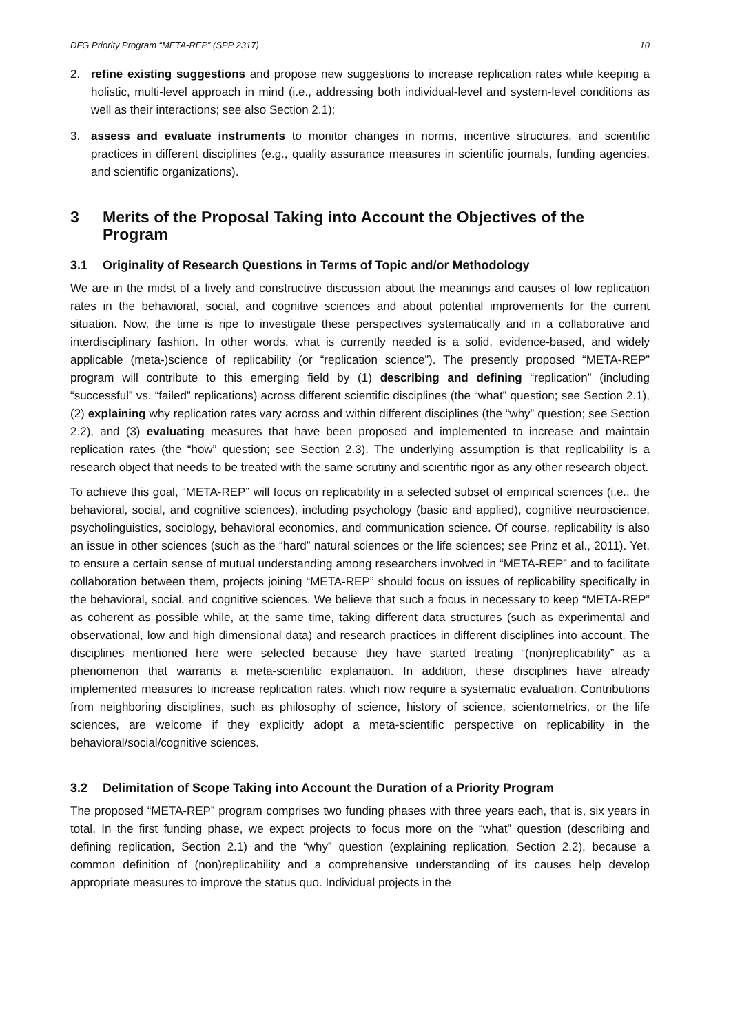DFG Priority Program “META-REP” (SPP 2317) 10
2. refine existing suggestions and propose new suggestions to increase replication rates while keeping a holistic, multi-level approach in mind (i.e., addressing both individual-level and system-level conditions as well as their interactions; see also Section 2.1);
3. assess and evaluate instruments to monitor changes in norms, incentive structures, and scientific practices in different disciplines (e.g., quality assurance measures in scientific journals, funding agencies, and scientific organizations).
3 Merits of the Proposal Taking into Account the Objectives of the Program
3.1 Originality of Research Questions in Terms of Topic and/or Methodology
We are in the midst of a lively and constructive discussion about the meanings and causes of low replication rates in the behavioral, social, and cognitive sciences and about potential improvements for the current situation. Now, the time is ripe to investigate these perspectives systematically and in a collaborative and interdisciplinary fashion. In other words, what is currently needed is a solid, evidence-based, and widely applicable (meta-)science of replicability (or “replication science”). The presently proposed “META-REP” program will contribute to this emerging field by (1) describing and defining “replication” (including “successful” vs. “failed” replications) across different scientific disciplines (the “what” question; see Section 2.1), (2) explaining why replication rates vary across and within different disciplines (the “why” question; see Section 2.2), and (3) evaluating measures that have been proposed and implemented to increase and maintain replication rates (the “how” question; see Section 2.3). The underlying assumption is that replicability is a research object that needs to be treated with the same scrutiny and scientific rigor as any other research object.
To achieve this goal, “META-REP” will focus on replicability in a selected subset of empirical sciences (i.e., the behavioral, social, and cognitive sciences), including psychology (basic and applied), cognitive neuroscience, psycholinguistics, sociology, behavioral economics, and communication science. Of course, replicability is also an issue in other sciences (such as the “hard” natural sciences or the life sciences; see Prinz et al., 2011). Yet, to ensure a certain sense of mutual understanding among researchers involved in “META-REP” and to facilitate collaboration between them, projects joining “META-REP” should focus on issues of replicability specifically in the behavioral, social, and cognitive sciences. We believe that such a focus in necessary to keep “META-REP” as coherent as possible while, at the same time, taking different data structures (such as experimental and observational, low and high dimensional data) and research practices in different disciplines into account. The disciplines mentioned here were selected because they have started treating “(non)replicability” as a phenomenon that warrants a meta-scientific explanation. In addition, these disciplines have already implemented measures to increase replication rates, which now require a systematic evaluation. Contributions from neighboring disciplines, such as philosophy of science, history of science, scientometrics, or the life sciences, are welcome if they explicitly adopt a meta-scientific perspective on replicability in the behavioral/social/cognitive sciences.
3.2 Delimitation of Scope Taking into Account the Duration of a Priority Program
The proposed “META-REP” program comprises two funding phases with three years each, that is, six years in total. In the first funding phase, we expect projects to focus more on the “what” question (describing and defining replication, Section 2.1) and the “why” question (explaining replication, Section 2.2), because a common definition of (non)replicability and a comprehensive understanding of its causes help develop appropriate measures to improve the status quo. Individual projects in the